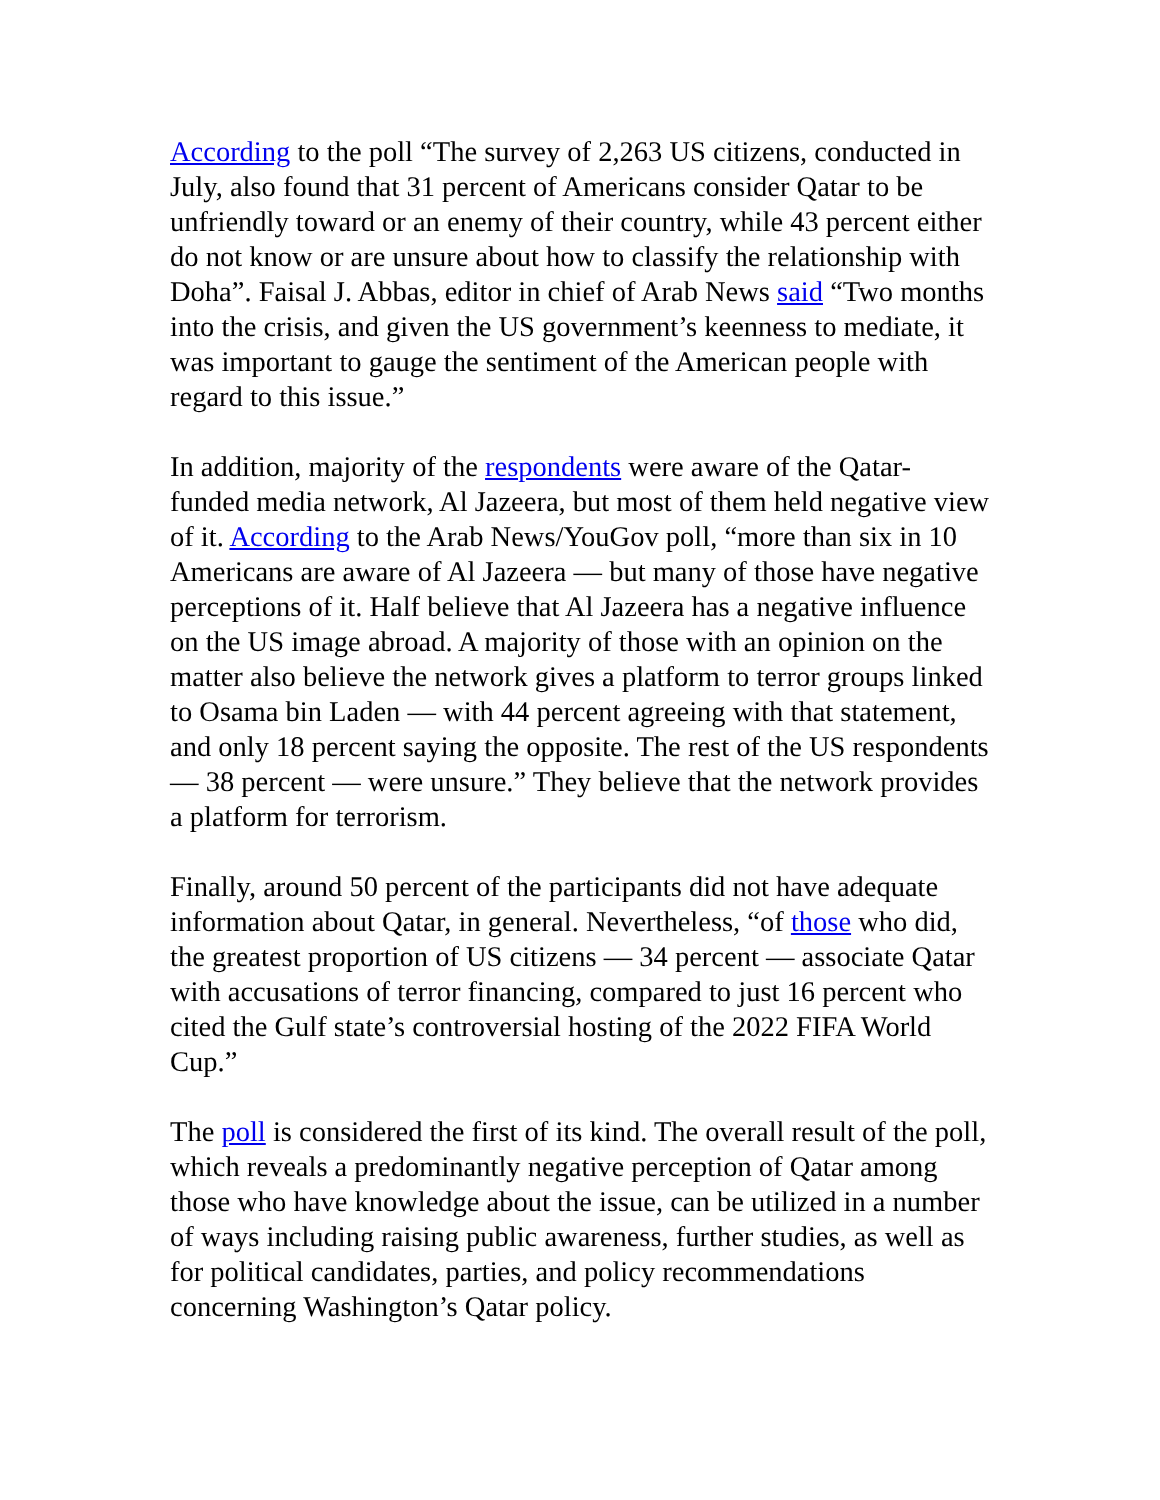According to the poll “The survey of 2,263 US citizens, conducted in July, also found that 31 percent of Americans consider Qatar to be unfriendly toward or an enemy of their country, while 43 percent either do not know or are unsure about how to classify the relationship with Doha”. Faisal J. Abbas, editor in chief of Arab News said “Two months into the crisis, and given the US government’s keenness to mediate, it was important to gauge the sentiment of the American people with regard to this issue.”
In addition, majority of the respondents were aware of the Qatar-funded media network, Al Jazeera, but most of them held negative view of it. According to the Arab News/YouGov poll, “more than six in 10 Americans are aware of Al Jazeera — but many of those have negative perceptions of it. Half believe that Al Jazeera has a negative influence on the US image abroad. A majority of those with an opinion on the matter also believe the network gives a platform to terror groups linked to Osama bin Laden — with 44 percent agreeing with that statement, and only 18 percent saying the opposite. The rest of the US respondents — 38 percent — were unsure.” They believe that the network provides a platform for terrorism.
Finally, around 50 percent of the participants did not have adequate information about Qatar, in general. Nevertheless, “of those who did, the greatest proportion of US citizens — 34 percent — associate Qatar with accusations of terror financing, compared to just 16 percent who cited the Gulf state’s controversial hosting of the 2022 FIFA World Cup.”
The poll is considered the first of its kind. The overall result of the poll, which reveals a predominantly negative perception of Qatar among those who have knowledge about the issue, can be utilized in a number of ways including raising public awareness, further studies, as well as for political candidates, parties, and policy recommendations concerning Washington’s Qatar policy.